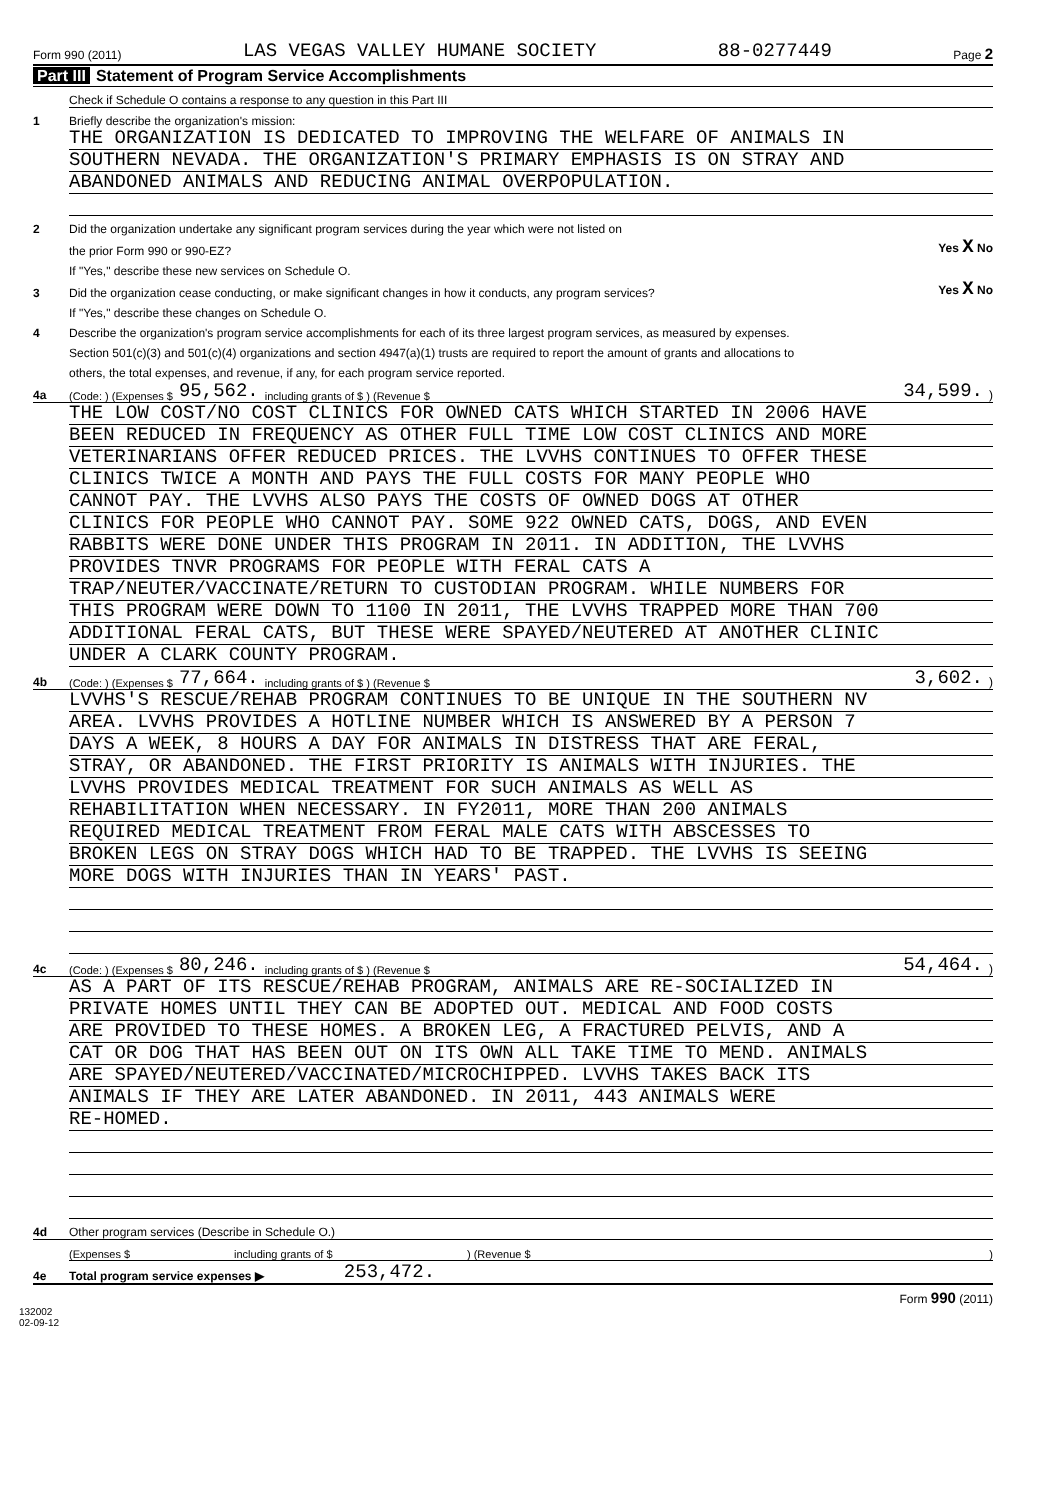Form 990 (2011) LAS VEGAS VALLEY HUMANE SOCIETY 88-0277449 Page 2
Part III Statement of Program Service Accomplishments
Check if Schedule O contains a response to any question in this Part III
1
Briefly describe the organization's mission:
THE ORGANIZATION IS DEDICATED TO IMPROVING THE WELFARE OF ANIMALS IN
SOUTHERN NEVADA. THE ORGANIZATION'S PRIMARY EMPHASIS IS ON STRAY AND
ABANDONED ANIMALS AND REDUCING ANIMAL OVERPOPULATION.
2
Did the organization undertake any significant program services during the year which were not listed on
the prior Form 990 or 990-EZ?
Yes X No
If "Yes," describe these new services on Schedule O.
3
Did the organization cease conducting, or make significant changes in how it conducts, any program services?
Yes X No
If "Yes," describe these changes on Schedule O.
4
Describe the organization's program service accomplishments for each of its three largest program services, as measured by expenses.
Section 501(c)(3) and 501(c)(4) organizations and section 4947(a)(1) trusts are required to report the amount of grants and allocations to
others, the total expenses, and revenue, if any, for each program service reported.
4a
(Code: ) (Expenses $ 95,562. including grants of $ ) (Revenue $ 34,599.)
THE LOW COST/NO COST CLINICS FOR OWNED CATS WHICH STARTED IN 2006 HAVE
BEEN REDUCED IN FREQUENCY AS OTHER FULL TIME LOW COST CLINICS AND MORE
VETERINARIANS OFFER REDUCED PRICES. THE LVVHS CONTINUES TO OFFER THESE
CLINICS TWICE A MONTH AND PAYS THE FULL COSTS FOR MANY PEOPLE WHO
CANNOT PAY. THE LVVHS ALSO PAYS THE COSTS OF OWNED DOGS AT OTHER
CLINICS FOR PEOPLE WHO CANNOT PAY. SOME 922 OWNED CATS, DOGS, AND EVEN
RABBITS WERE DONE UNDER THIS PROGRAM IN 2011. IN ADDITION, THE LVVHS
PROVIDES TNVR PROGRAMS FOR PEOPLE WITH FERAL CATS A
TRAP/NEUTER/VACCINATE/RETURN TO CUSTODIAN PROGRAM. WHILE NUMBERS FOR
THIS PROGRAM WERE DOWN TO 1100 IN 2011, THE LVVHS TRAPPED MORE THAN 700
ADDITIONAL FERAL CATS, BUT THESE WERE SPAYED/NEUTERED AT ANOTHER CLINIC
UNDER A CLARK COUNTY PROGRAM.
4b
(Code: ) (Expenses $ 77,664. including grants of $ ) (Revenue $ 3,602.)
LVVHS'S RESCUE/REHAB PROGRAM CONTINUES TO BE UNIQUE IN THE SOUTHERN NV
AREA. LVVHS PROVIDES A HOTLINE NUMBER WHICH IS ANSWERED BY A PERSON 7
DAYS A WEEK, 8 HOURS A DAY FOR ANIMALS IN DISTRESS THAT ARE FERAL,
STRAY, OR ABANDONED. THE FIRST PRIORITY IS ANIMALS WITH INJURIES. THE
LVVHS PROVIDES MEDICAL TREATMENT FOR SUCH ANIMALS AS WELL AS
REHABILITATION WHEN NECESSARY. IN FY2011, MORE THAN 200 ANIMALS
REQUIRED MEDICAL TREATMENT FROM FERAL MALE CATS WITH ABSCESSES TO
BROKEN LEGS ON STRAY DOGS WHICH HAD TO BE TRAPPED. THE LVVHS IS SEEING
MORE DOGS WITH INJURIES THAN IN YEARS' PAST.
4c
(Code: ) (Expenses $ 80,246. including grants of $ ) (Revenue $ 54,464.)
AS A PART OF ITS RESCUE/REHAB PROGRAM, ANIMALS ARE RE-SOCIALIZED IN
PRIVATE HOMES UNTIL THEY CAN BE ADOPTED OUT. MEDICAL AND FOOD COSTS
ARE PROVIDED TO THESE HOMES. A BROKEN LEG, A FRACTURED PELVIS, AND A
CAT OR DOG THAT HAS BEEN OUT ON ITS OWN ALL TAKE TIME TO MEND. ANIMALS
ARE SPAYED/NEUTERED/VACCINATED/MICROCHIPPED. LVVHS TAKES BACK ITS
ANIMALS IF THEY ARE LATER ABANDONED. IN 2011, 443 ANIMALS WERE
RE-HOMED.
4d
Other program services (Describe in Schedule O.)
(Expenses $ including grants of $ ) (Revenue $ )
4e
Total program service expenses ▶ 253,472.
Form 990 (2011)
132002
02-09-12